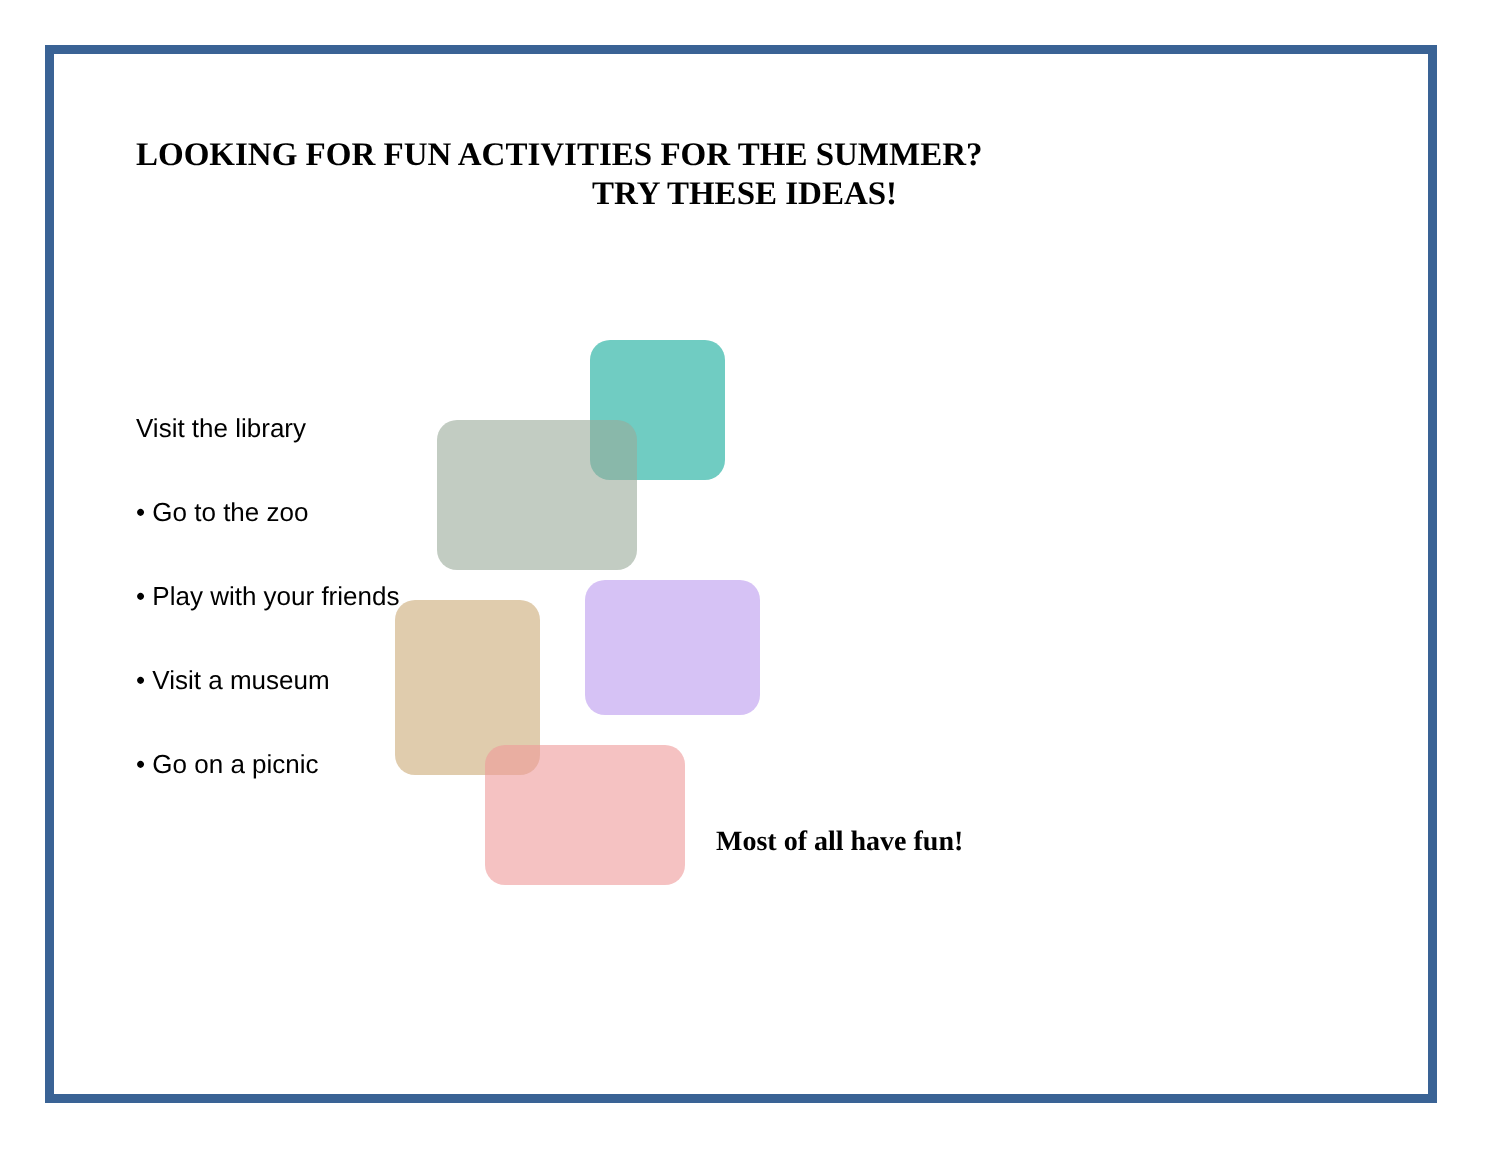LOOKING FOR FUN ACTIVITIES FOR THE SUMMER?
TRY THESE IDEAS!
Visit the library
• Go to the zoo
• Play with your friends
• Visit a museum
• Go on a picnic
Most of all have fun!